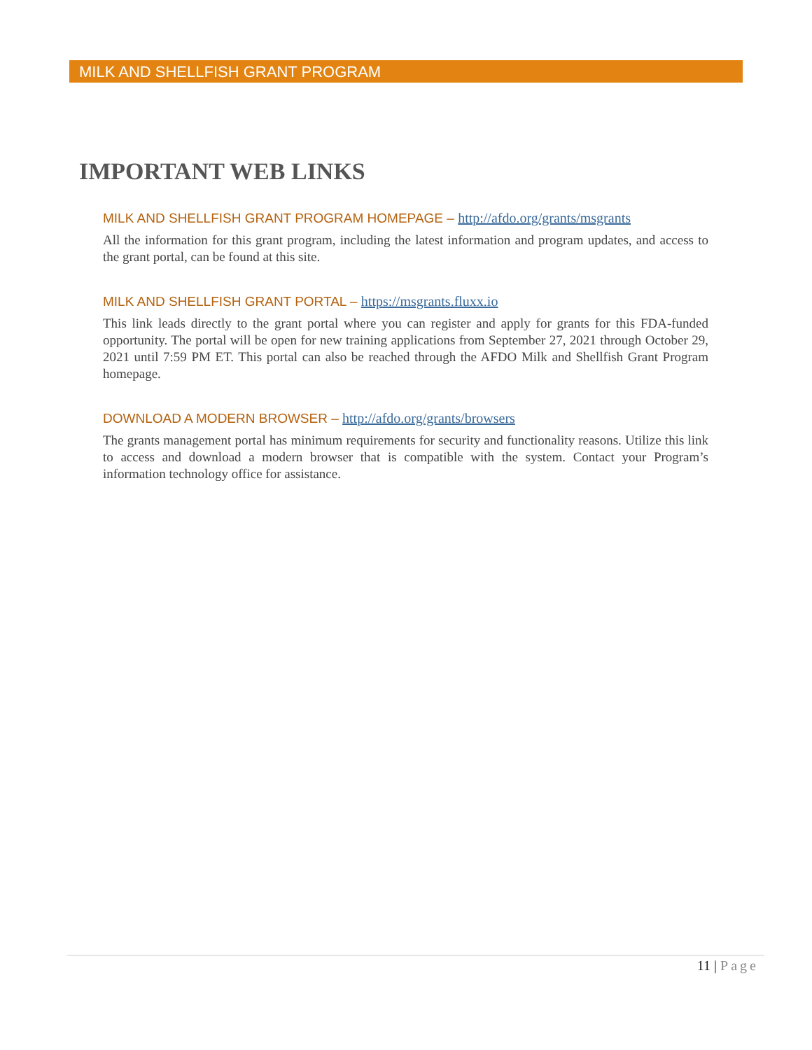MILK AND SHELLFISH GRANT PROGRAM
IMPORTANT WEB LINKS
MILK AND SHELLFISH GRANT PROGRAM HOMEPAGE – http://afdo.org/grants/msgrants
All the information for this grant program, including the latest information and program updates, and access to the grant portal, can be found at this site.
MILK AND SHELLFISH GRANT PORTAL – https://msgrants.fluxx.io
This link leads directly to the grant portal where you can register and apply for grants for this FDA-funded opportunity. The portal will be open for new training applications from September 27, 2021 through October 29, 2021 until 7:59 PM ET. This portal can also be reached through the AFDO Milk and Shellfish Grant Program homepage.
DOWNLOAD A MODERN BROWSER – http://afdo.org/grants/browsers
The grants management portal has minimum requirements for security and functionality reasons. Utilize this link to access and download a modern browser that is compatible with the system. Contact your Program’s information technology office for assistance.
11 | Page